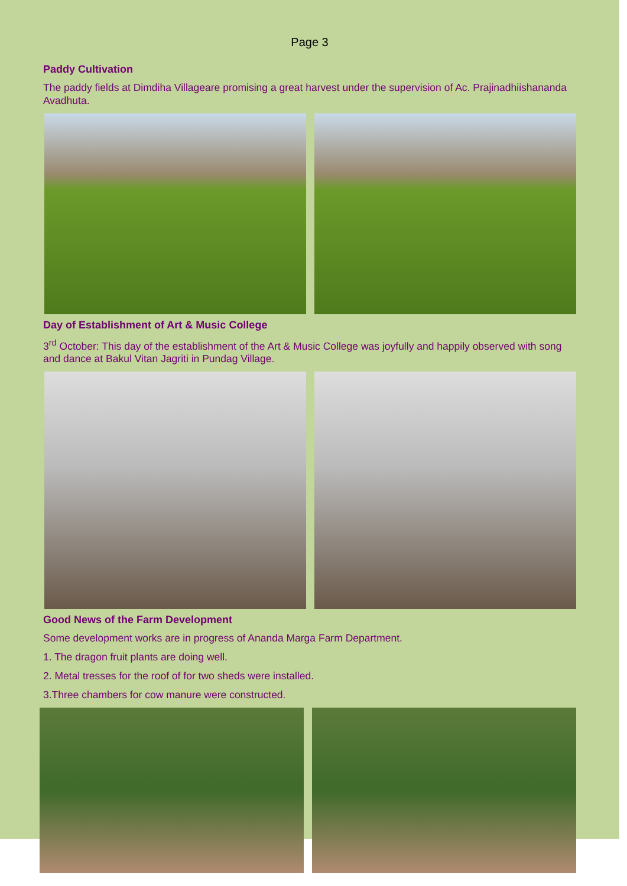Page 3
Paddy Cultivation
The paddy fields at Dimdiha Villageare promising a great harvest under the supervision of Ac. Prajinadhiishananda Avadhuta.
Day of Establishment of Art & Music College
3<sup>rd</sup> October: This day of the establishment of the Art & Music College was joyfully and happily observed with song and dance at Bakul Vitan Jagriti in Pundag Village.
Good News of the Farm Development
Some development works are in progress of Ananda Marga Farm Department.
1. The dragon fruit plants are doing well.
2. Metal tresses for the roof of for two sheds were installed.
3.Three chambers for cow manure were constructed.